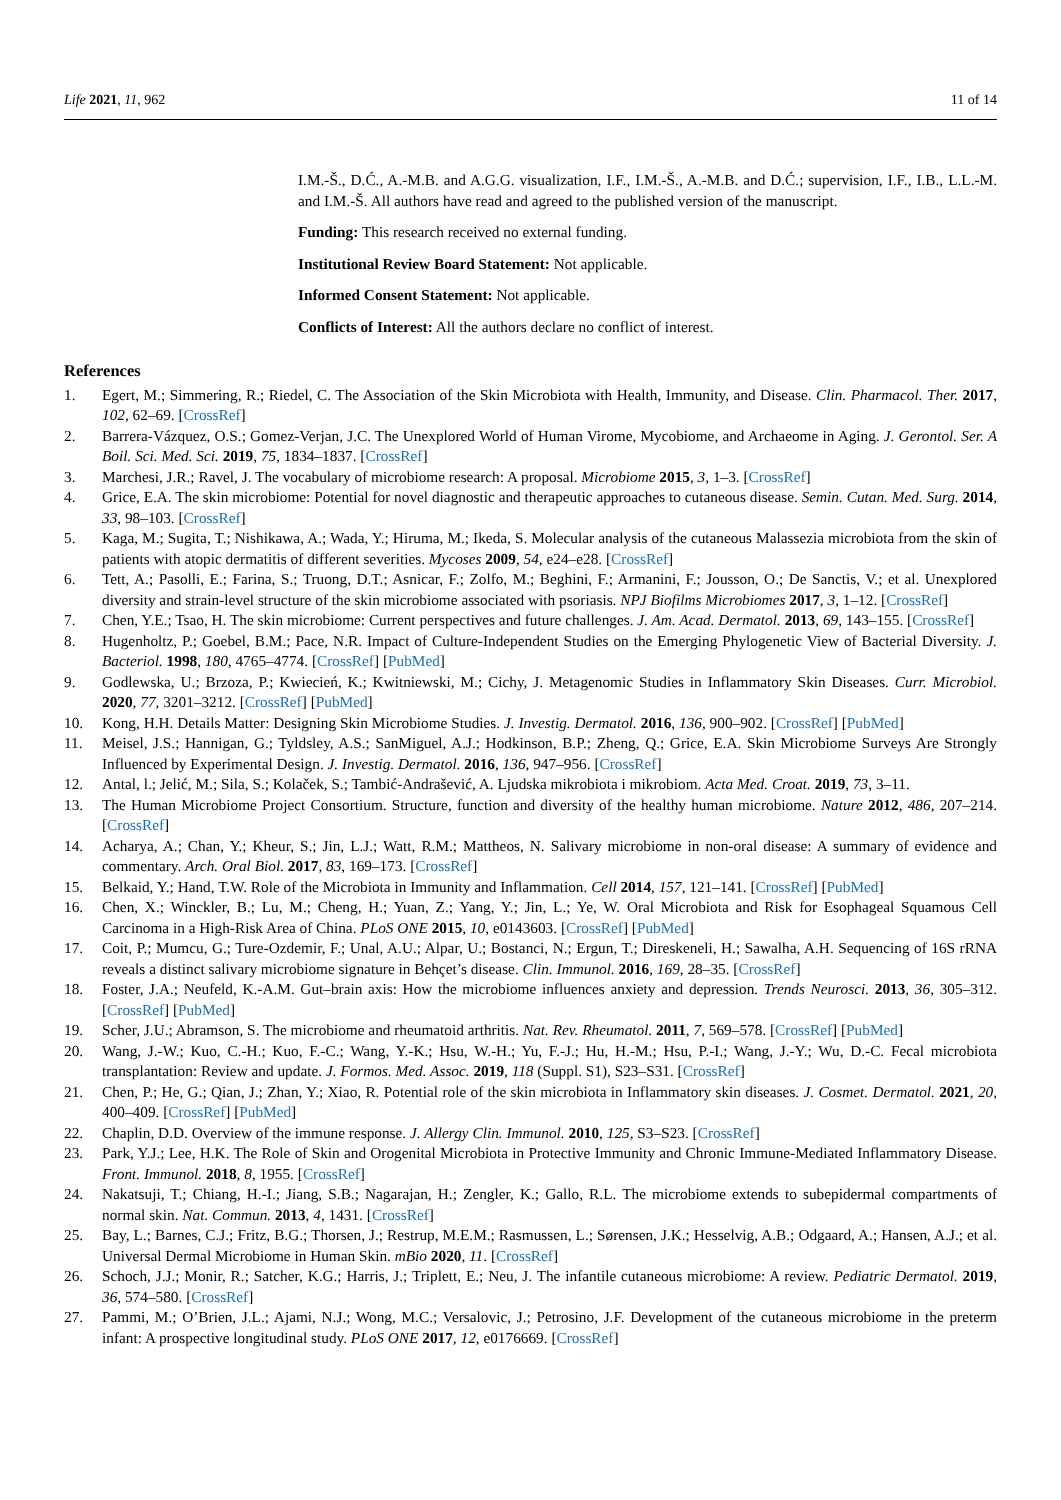Life 2021, 11, 962 11 of 14
I.M.-Š., D.Ć., A.-M.B. and A.G.G. visualization, I.F., I.M.-Š., A.-M.B. and D.Ć.; supervision, I.F., I.B., L.L.-M. and I.M.-Š. All authors have read and agreed to the published version of the manuscript.
Funding: This research received no external funding.
Institutional Review Board Statement: Not applicable.
Informed Consent Statement: Not applicable.
Conflicts of Interest: All the authors declare no conflict of interest.
References
1. Egert, M.; Simmering, R.; Riedel, C. The Association of the Skin Microbiota with Health, Immunity, and Disease. Clin. Pharmacol. Ther. 2017, 102, 62–69. [CrossRef]
2. Barrera-Vázquez, O.S.; Gomez-Verjan, J.C. The Unexplored World of Human Virome, Mycobiome, and Archaeome in Aging. J. Gerontol. Ser. A Boil. Sci. Med. Sci. 2019, 75, 1834–1837. [CrossRef]
3. Marchesi, J.R.; Ravel, J. The vocabulary of microbiome research: A proposal. Microbiome 2015, 3, 1–3. [CrossRef]
4. Grice, E.A. The skin microbiome: Potential for novel diagnostic and therapeutic approaches to cutaneous disease. Semin. Cutan. Med. Surg. 2014, 33, 98–103. [CrossRef]
5. Kaga, M.; Sugita, T.; Nishikawa, A.; Wada, Y.; Hiruma, M.; Ikeda, S. Molecular analysis of the cutaneous Malassezia microbiota from the skin of patients with atopic dermatitis of different severities. Mycoses 2009, 54, e24–e28. [CrossRef]
6. Tett, A.; Pasolli, E.; Farina, S.; Truong, D.T.; Asnicar, F.; Zolfo, M.; Beghini, F.; Armanini, F.; Jousson, O.; De Sanctis, V.; et al. Unexplored diversity and strain-level structure of the skin microbiome associated with psoriasis. NPJ Biofilms Microbiomes 2017, 3, 1–12. [CrossRef]
7. Chen, Y.E.; Tsao, H. The skin microbiome: Current perspectives and future challenges. J. Am. Acad. Dermatol. 2013, 69, 143–155. [CrossRef]
8. Hugenholtz, P.; Goebel, B.M.; Pace, N.R. Impact of Culture-Independent Studies on the Emerging Phylogenetic View of Bacterial Diversity. J. Bacteriol. 1998, 180, 4765–4774. [CrossRef] [PubMed]
9. Godlewska, U.; Brzoza, P.; Kwiecień, K.; Kwitniewski, M.; Cichy, J. Metagenomic Studies in Inflammatory Skin Diseases. Curr. Microbiol. 2020, 77, 3201–3212. [CrossRef] [PubMed]
10. Kong, H.H. Details Matter: Designing Skin Microbiome Studies. J. Investig. Dermatol. 2016, 136, 900–902. [CrossRef] [PubMed]
11. Meisel, J.S.; Hannigan, G.; Tyldsley, A.S.; SanMiguel, A.J.; Hodkinson, B.P.; Zheng, Q.; Grice, E.A. Skin Microbiome Surveys Are Strongly Influenced by Experimental Design. J. Investig. Dermatol. 2016, 136, 947–956. [CrossRef]
12. Antal, l.; Jelić, M.; Sila, S.; Kolaček, S.; Tambić-Andrašević, A. Ljudska mikrobiota i mikrobiom. Acta Med. Croat. 2019, 73, 3–11.
13. The Human Microbiome Project Consortium. Structure, function and diversity of the healthy human microbiome. Nature 2012, 486, 207–214. [CrossRef]
14. Acharya, A.; Chan, Y.; Kheur, S.; Jin, L.J.; Watt, R.M.; Mattheos, N. Salivary microbiome in non-oral disease: A summary of evidence and commentary. Arch. Oral Biol. 2017, 83, 169–173. [CrossRef]
15. Belkaid, Y.; Hand, T.W. Role of the Microbiota in Immunity and Inflammation. Cell 2014, 157, 121–141. [CrossRef] [PubMed]
16. Chen, X.; Winckler, B.; Lu, M.; Cheng, H.; Yuan, Z.; Yang, Y.; Jin, L.; Ye, W. Oral Microbiota and Risk for Esophageal Squamous Cell Carcinoma in a High-Risk Area of China. PLoS ONE 2015, 10, e0143603. [CrossRef] [PubMed]
17. Coit, P.; Mumcu, G.; Ture-Ozdemir, F.; Unal, A.U.; Alpar, U.; Bostanci, N.; Ergun, T.; Direskeneli, H.; Sawalha, A.H. Sequencing of 16S rRNA reveals a distinct salivary microbiome signature in Behçet’s disease. Clin. Immunol. 2016, 169, 28–35. [CrossRef]
18. Foster, J.A.; Neufeld, K.-A.M. Gut–brain axis: How the microbiome influences anxiety and depression. Trends Neurosci. 2013, 36, 305–312. [CrossRef] [PubMed]
19. Scher, J.U.; Abramson, S. The microbiome and rheumatoid arthritis. Nat. Rev. Rheumatol. 2011, 7, 569–578. [CrossRef] [PubMed]
20. Wang, J.-W.; Kuo, C.-H.; Kuo, F.-C.; Wang, Y.-K.; Hsu, W.-H.; Yu, F.-J.; Hu, H.-M.; Hsu, P.-I.; Wang, J.-Y.; Wu, D.-C. Fecal microbiota transplantation: Review and update. J. Formos. Med. Assoc. 2019, 118 (Suppl. S1), S23–S31. [CrossRef]
21. Chen, P.; He, G.; Qian, J.; Zhan, Y.; Xiao, R. Potential role of the skin microbiota in Inflammatory skin diseases. J. Cosmet. Dermatol. 2021, 20, 400–409. [CrossRef] [PubMed]
22. Chaplin, D.D. Overview of the immune response. J. Allergy Clin. Immunol. 2010, 125, S3–S23. [CrossRef]
23. Park, Y.J.; Lee, H.K. The Role of Skin and Orogenital Microbiota in Protective Immunity and Chronic Immune-Mediated Inflammatory Disease. Front. Immunol. 2018, 8, 1955. [CrossRef]
24. Nakatsuji, T.; Chiang, H.-I.; Jiang, S.B.; Nagarajan, H.; Zengler, K.; Gallo, R.L. The microbiome extends to subepidermal compartments of normal skin. Nat. Commun. 2013, 4, 1431. [CrossRef]
25. Bay, L.; Barnes, C.J.; Fritz, B.G.; Thorsen, J.; Restrup, M.E.M.; Rasmussen, L.; Sørensen, J.K.; Hesselvig, A.B.; Odgaard, A.; Hansen, A.J.; et al. Universal Dermal Microbiome in Human Skin. mBio 2020, 11. [CrossRef]
26. Schoch, J.J.; Monir, R.; Satcher, K.G.; Harris, J.; Triplett, E.; Neu, J. The infantile cutaneous microbiome: A review. Pediatric Dermatol. 2019, 36, 574–580. [CrossRef]
27. Pammi, M.; O’Brien, J.L.; Ajami, N.J.; Wong, M.C.; Versalovic, J.; Petrosino, J.F. Development of the cutaneous microbiome in the preterm infant: A prospective longitudinal study. PLoS ONE 2017, 12, e0176669. [CrossRef]